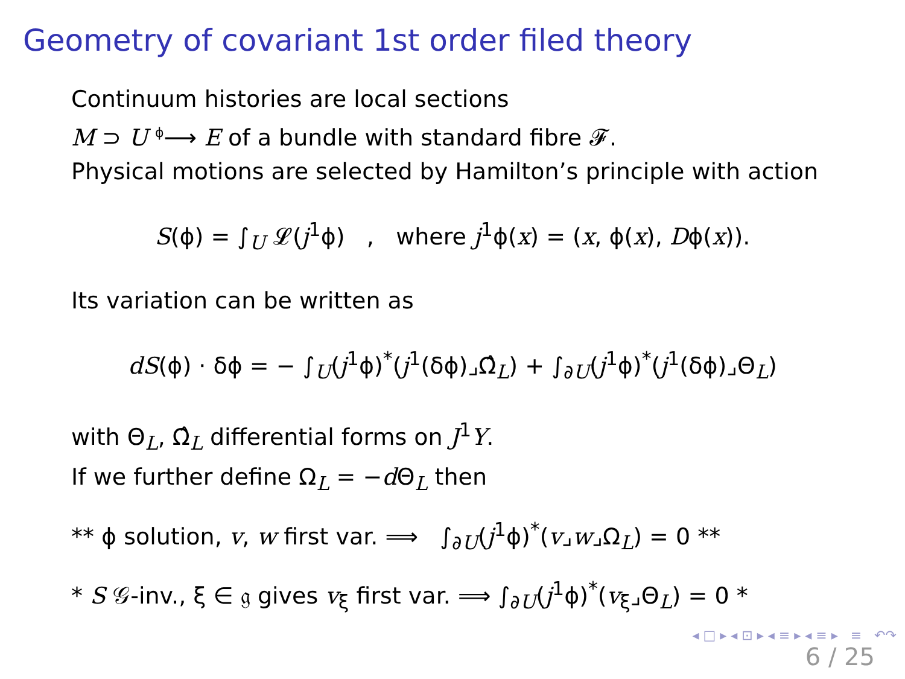Geometry of covariant 1st order filed theory
Continuum histories are local sections
M ⊃ U <sup>ϕ</sup>⟶ E of a bundle with standard fibre 𝓕.
Physical motions are selected by Hamilton’s principle with action
S(ϕ) = ∫<sub>U</sub> 𝓛(j<sup>1</sup>ϕ) , where j<sup>1</sup>ϕ(x) = (x, ϕ(x), Dϕ(x)).
Its variation can be written as
dS(ϕ) · δϕ = − ∫<sub>U</sub>(j<sup>1</sup>ϕ)<sup>*</sup>(j<sup>1</sup>(δϕ)⌟Ω̂<sub>L</sub>) + ∫<sub>∂U</sub>(j<sup>1</sup>ϕ)<sup>*</sup>(j<sup>1</sup>(δϕ)⌟Θ<sub>L</sub>)
with Θ<sub>L</sub>, Ω̂<sub>L</sub> differential forms on J<sup>1</sup>Y.
If we further define Ω<sub>L</sub> = −d Θ<sub>L</sub> then
** ϕ solution, v, w first var. ⟹ ∫<sub>∂U</sub>(j<sup>1</sup>ϕ)<sup>*</sup>(v⌟w⌟Ω<sub>L</sub>) = 0 **
* S 𝒢-inv., ξ ∈ 𝔤 gives v<sub>ξ</sub> first var. ⟹ ∫<sub>∂U</sub>(j<sup>1</sup>ϕ)<sup>*</sup>(v<sub>ξ</sub>⌟Θ<sub>L</sub>) = 0 *
◂ □ ▸ ◂ ⊡ ▸ ◂ ≡ ▸ ◂ ≡ ▸ ≡ ↶↷
6 / 25